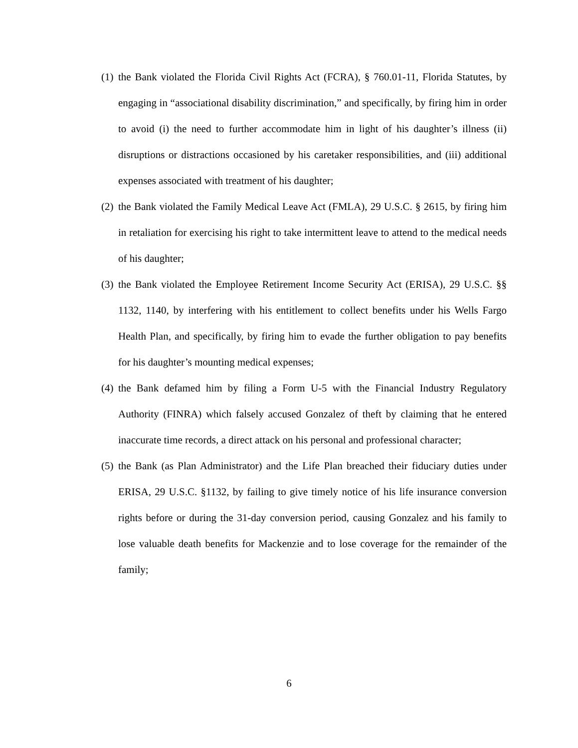(1) the Bank violated the Florida Civil Rights Act (FCRA), § 760.01-11, Florida Statutes, by engaging in “associational disability discrimination,” and specifically, by firing him in order to avoid (i) the need to further accommodate him in light of his daughter’s illness (ii) disruptions or distractions occasioned by his caretaker responsibilities, and (iii) additional expenses associated with treatment of his daughter;
(2) the Bank violated the Family Medical Leave Act (FMLA), 29 U.S.C. § 2615, by firing him in retaliation for exercising his right to take intermittent leave to attend to the medical needs of his daughter;
(3) the Bank violated the Employee Retirement Income Security Act (ERISA), 29 U.S.C. §§ 1132, 1140, by interfering with his entitlement to collect benefits under his Wells Fargo Health Plan, and specifically, by firing him to evade the further obligation to pay benefits for his daughter’s mounting medical expenses;
(4) the Bank defamed him by filing a Form U-5 with the Financial Industry Regulatory Authority (FINRA) which falsely accused Gonzalez of theft by claiming that he entered inaccurate time records, a direct attack on his personal and professional character;
(5) the Bank (as Plan Administrator) and the Life Plan breached their fiduciary duties under ERISA, 29 U.S.C. §1132, by failing to give timely notice of his life insurance conversion rights before or during the 31-day conversion period, causing Gonzalez and his family to lose valuable death benefits for Mackenzie and to lose coverage for the remainder of the family;
6